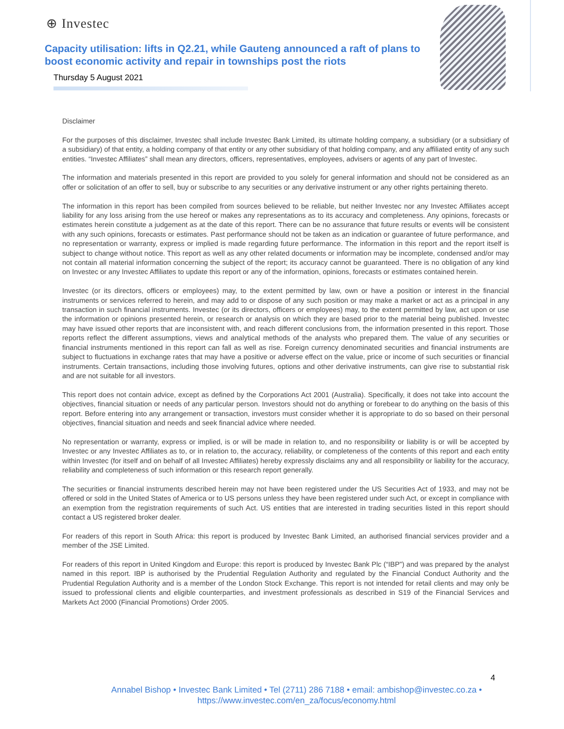⊕ Investec
Capacity utilisation: lifts in Q2.21, while Gauteng announced a raft of plans to boost economic activity and repair in townships post the riots
Thursday 5 August 2021
Disclaimer
For the purposes of this disclaimer, Investec shall include Investec Bank Limited, its ultimate holding company, a subsidiary (or a subsidiary of a subsidiary) of that entity, a holding company of that entity or any other subsidiary of that holding company, and any affiliated entity of any such entities. “Investec Affiliates” shall mean any directors, officers, representatives, employees, advisers or agents of any part of Investec.
The information and materials presented in this report are provided to you solely for general information and should not be considered as an offer or solicitation of an offer to sell, buy or subscribe to any securities or any derivative instrument or any other rights pertaining thereto.
The information in this report has been compiled from sources believed to be reliable, but neither Investec nor any Investec Affiliates accept liability for any loss arising from the use hereof or makes any representations as to its accuracy and completeness. Any opinions, forecasts or estimates herein constitute a judgement as at the date of this report. There can be no assurance that future results or events will be consistent with any such opinions, forecasts or estimates. Past performance should not be taken as an indication or guarantee of future performance, and no representation or warranty, express or implied is made regarding future performance. The information in this report and the report itself is subject to change without notice. This report as well as any other related documents or information may be incomplete, condensed and/or may not contain all material information concerning the subject of the report; its accuracy cannot be guaranteed. There is no obligation of any kind on Investec or any Investec Affiliates to update this report or any of the information, opinions, forecasts or estimates contained herein.
Investec (or its directors, officers or employees) may, to the extent permitted by law, own or have a position or interest in the financial instruments or services referred to herein, and may add to or dispose of any such position or may make a market or act as a principal in any transaction in such financial instruments. Investec (or its directors, officers or employees) may, to the extent permitted by law, act upon or use the information or opinions presented herein, or research or analysis on which they are based prior to the material being published. Investec may have issued other reports that are inconsistent with, and reach different conclusions from, the information presented in this report. Those reports reflect the different assumptions, views and analytical methods of the analysts who prepared them. The value of any securities or financial instruments mentioned in this report can fall as well as rise. Foreign currency denominated securities and financial instruments are subject to fluctuations in exchange rates that may have a positive or adverse effect on the value, price or income of such securities or financial instruments. Certain transactions, including those involving futures, options and other derivative instruments, can give rise to substantial risk and are not suitable for all investors.
This report does not contain advice, except as defined by the Corporations Act 2001 (Australia). Specifically, it does not take into account the objectives, financial situation or needs of any particular person. Investors should not do anything or forebear to do anything on the basis of this report. Before entering into any arrangement or transaction, investors must consider whether it is appropriate to do so based on their personal objectives, financial situation and needs and seek financial advice where needed.
No representation or warranty, express or implied, is or will be made in relation to, and no responsibility or liability is or will be accepted by Investec or any Investec Affiliates as to, or in relation to, the accuracy, reliability, or completeness of the contents of this report and each entity within Investec (for itself and on behalf of all Investec Affiliates) hereby expressly disclaims any and all responsibility or liability for the accuracy, reliability and completeness of such information or this research report generally.
The securities or financial instruments described herein may not have been registered under the US Securities Act of 1933, and may not be offered or sold in the United States of America or to US persons unless they have been registered under such Act, or except in compliance with an exemption from the registration requirements of such Act. US entities that are interested in trading securities listed in this report should contact a US registered broker dealer.
For readers of this report in South Africa: this report is produced by Investec Bank Limited, an authorised financial services provider and a member of the JSE Limited.
For readers of this report in United Kingdom and Europe: this report is produced by Investec Bank Plc (“IBP”) and was prepared by the analyst named in this report. IBP is authorised by the Prudential Regulation Authority and regulated by the Financial Conduct Authority and the Prudential Regulation Authority and is a member of the London Stock Exchange. This report is not intended for retail clients and may only be issued to professional clients and eligible counterparties, and investment professionals as described in S19 of the Financial Services and Markets Act 2000 (Financial Promotions) Order 2005.
4
Annabel Bishop • Investec Bank Limited • Tel (2711) 286 7188 • email: ambishop@investec.co.za •
https://www.investec.com/en_za/focus/economy.html